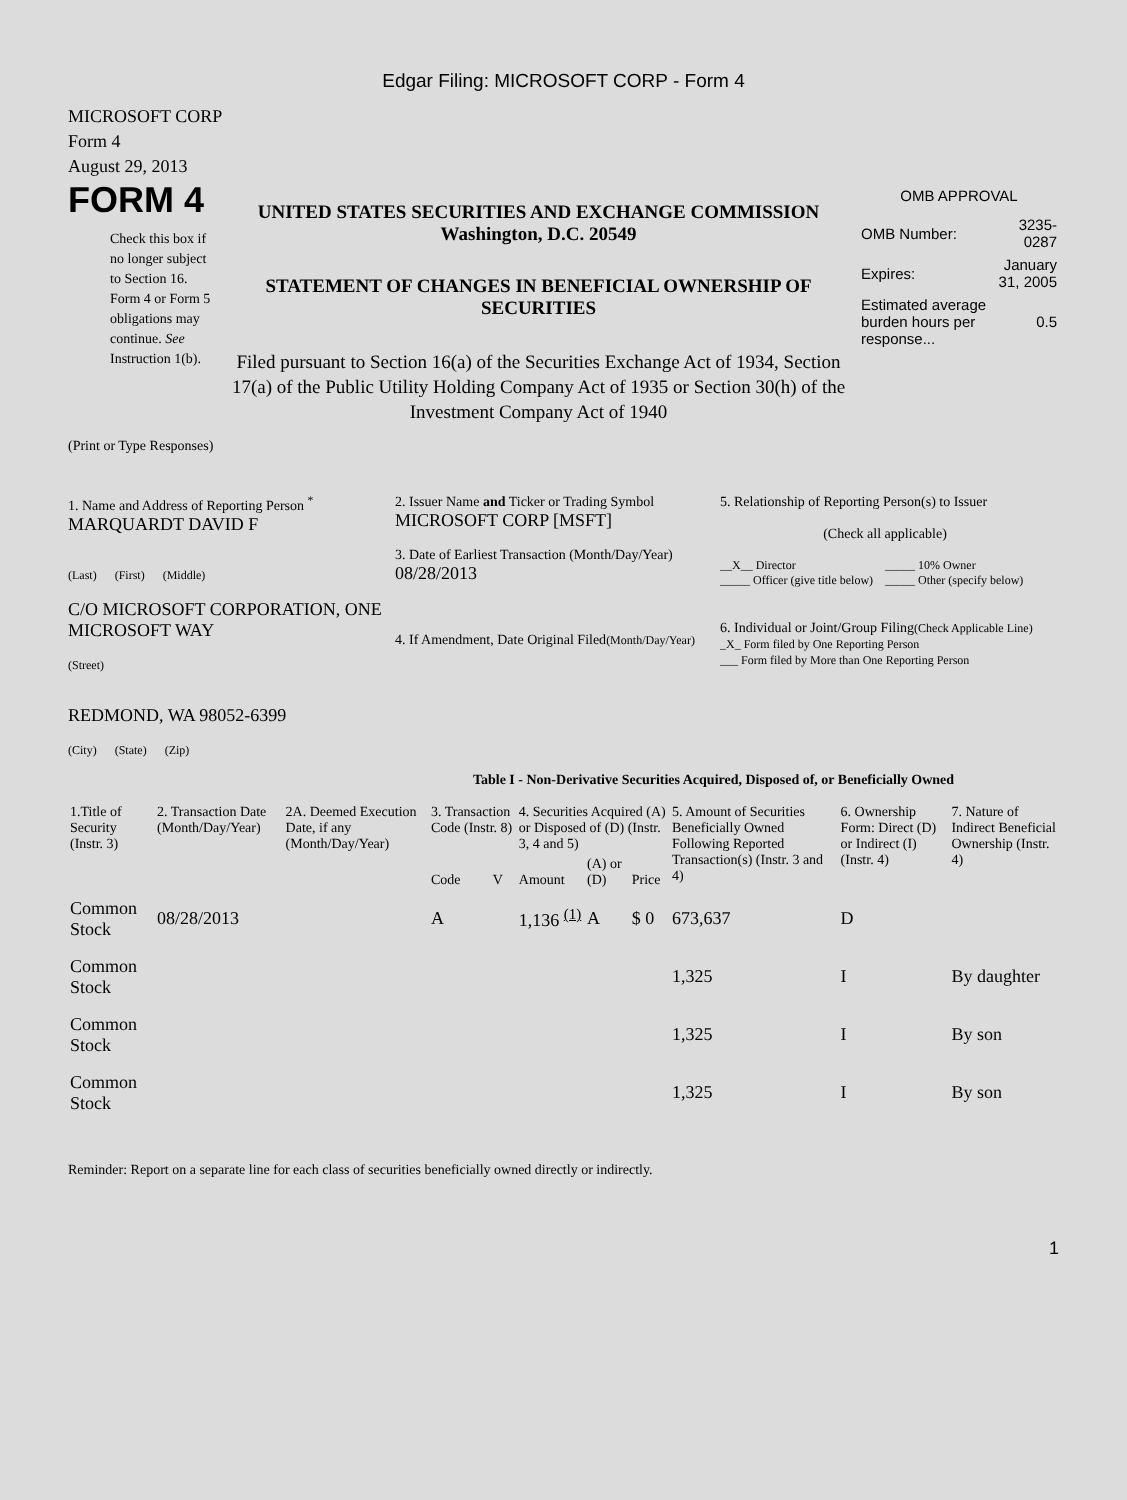Edgar Filing: MICROSOFT CORP - Form 4
MICROSOFT CORP
Form 4
August 29, 2013
FORM 4
Check this box if no longer subject to Section 16. Form 4 or Form 5 obligations may continue. See Instruction 1(b).
UNITED STATES SECURITIES AND EXCHANGE COMMISSION
Washington, D.C. 20549
STATEMENT OF CHANGES IN BENEFICIAL OWNERSHIP OF SECURITIES
Filed pursuant to Section 16(a) of the Securities Exchange Act of 1934, Section 17(a) of the Public Utility Holding Company Act of 1935 or Section 30(h) of the Investment Company Act of 1940
OMB APPROVAL
| OMB Number: | 3235-0287 |
| Expires: | January 31, 2005 |
| Estimated average burden hours per response... | 0.5 |
(Print or Type Responses)
1. Name and Address of Reporting Person <sup>*</sup>
MARQUARDT DAVID F
(Last) (First) (Middle)
C/O MICROSOFT CORPORATION, ONE MICROSOFT WAY
(Street)
REDMOND, WA 98052-6399
(City) (State) (Zip)
2. Issuer Name and Ticker or Trading Symbol
MICROSOFT CORP [MSFT]
3. Date of Earliest Transaction (Month/Day/Year)
08/28/2013
4. If Amendment, Date Original Filed(Month/Day/Year)
5. Relationship of Reporting Person(s) to Issuer
(Check all applicable)
__X__ Director _____ 10% Owner _____ Officer (give title below) _____ Other (specify below)
6. Individual or Joint/Group Filing(Check Applicable Line)
_X_ Form filed by One Reporting Person
___ Form filed by More than One Reporting Person
Table I - Non-Derivative Securities Acquired, Disposed of, or Beneficially Owned
| 1.Title of Security (Instr. 3) | 2. Transaction Date (Month/Day/Year) | 2A. Deemed Execution Date, if any (Month/Day/Year) | 3. Transaction Code (Instr. 8) | | 4. Securities Acquired (A) or Disposed of (D) (Instr. 3, 4 and 5) | | | 5. Amount of Securities Beneficially Owned Following Reported Transaction(s) (Instr. 3 and 4) | 6. Ownership Form: Direct (D) or Indirect (I) (Instr. 4) | 7. Nature of Indirect Beneficial Ownership (Instr. 4) |
| --- | --- | --- | --- | --- | --- | --- | --- | --- | --- | --- |
| | | | Code | V | Amount | (A) or (D) | Price | | | |
| Common Stock | 08/28/2013 | | A | | 1,136 <sup>(1)</sup> | A | $ 0 | 673,637 | D | |
| Common Stock | | | | | | | | 1,325 | I | By daughter |
| Common Stock | | | | | | | | 1,325 | I | By son |
| Common Stock | | | | | | | | 1,325 | I | By son |
Reminder: Report on a separate line for each class of securities beneficially owned directly or indirectly.
1